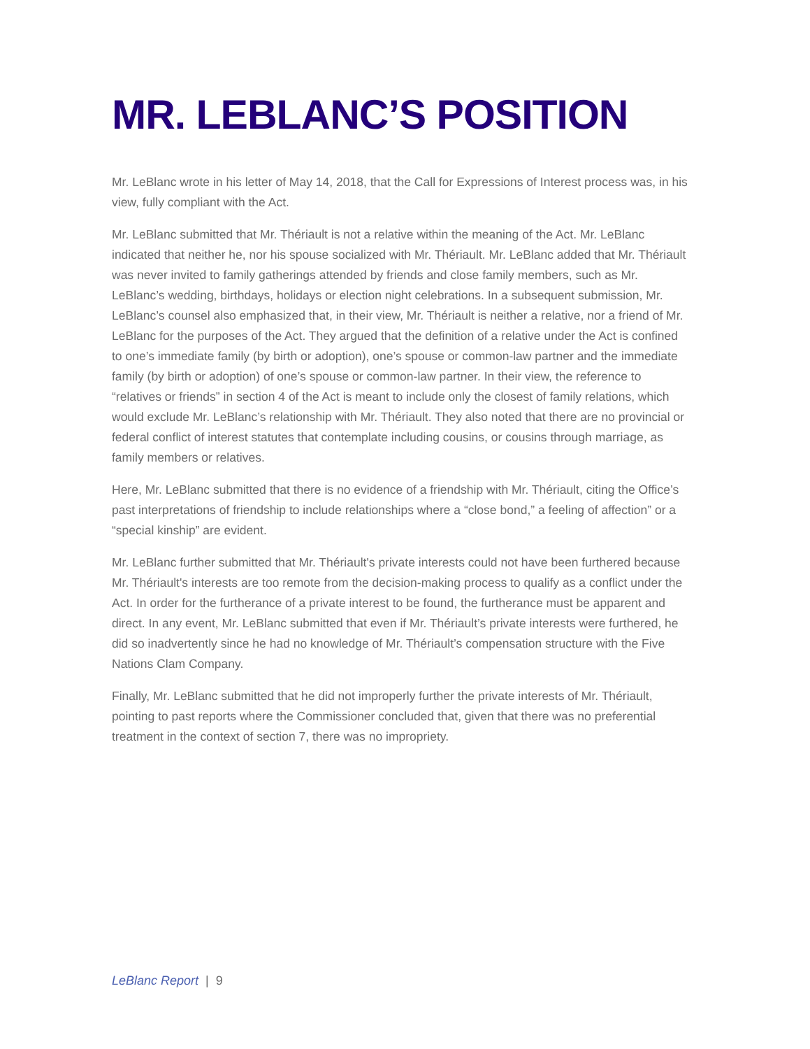MR. LEBLANC’S POSITION
Mr. LeBlanc wrote in his letter of May 14, 2018, that the Call for Expressions of Interest process was, in his view, fully compliant with the Act.
Mr. LeBlanc submitted that Mr. Thériault is not a relative within the meaning of the Act. Mr. LeBlanc indicated that neither he, nor his spouse socialized with Mr. Thériault. Mr. LeBlanc added that Mr. Thériault was never invited to family gatherings attended by friends and close family members, such as Mr. LeBlanc’s wedding, birthdays, holidays or election night celebrations. In a subsequent submission, Mr. LeBlanc’s counsel also emphasized that, in their view, Mr. Thériault is neither a relative, nor a friend of Mr. LeBlanc for the purposes of the Act. They argued that the definition of a relative under the Act is confined to one’s immediate family (by birth or adoption), one’s spouse or common-law partner and the immediate family (by birth or adoption) of one’s spouse or common-law partner. In their view, the reference to “relatives or friends” in section 4 of the Act is meant to include only the closest of family relations, which would exclude Mr. LeBlanc’s relationship with Mr. Thériault. They also noted that there are no provincial or federal conflict of interest statutes that contemplate including cousins, or cousins through marriage, as family members or relatives.
Here, Mr. LeBlanc submitted that there is no evidence of a friendship with Mr. Thériault, citing the Office’s past interpretations of friendship to include relationships where a “close bond,” a feeling of affection” or a “special kinship” are evident.
Mr. LeBlanc further submitted that Mr. Thériault's private interests could not have been furthered because Mr. Thériault's interests are too remote from the decision-making process to qualify as a conflict under the Act. In order for the furtherance of a private interest to be found, the furtherance must be apparent and direct. In any event, Mr. LeBlanc submitted that even if Mr. Thériault’s private interests were furthered, he did so inadvertently since he had no knowledge of Mr. Thériault’s compensation structure with the Five Nations Clam Company.
Finally, Mr. LeBlanc submitted that he did not improperly further the private interests of Mr. Thériault, pointing to past reports where the Commissioner concluded that, given that there was no preferential treatment in the context of section 7, there was no impropriety.
LeBlanc Report | 9